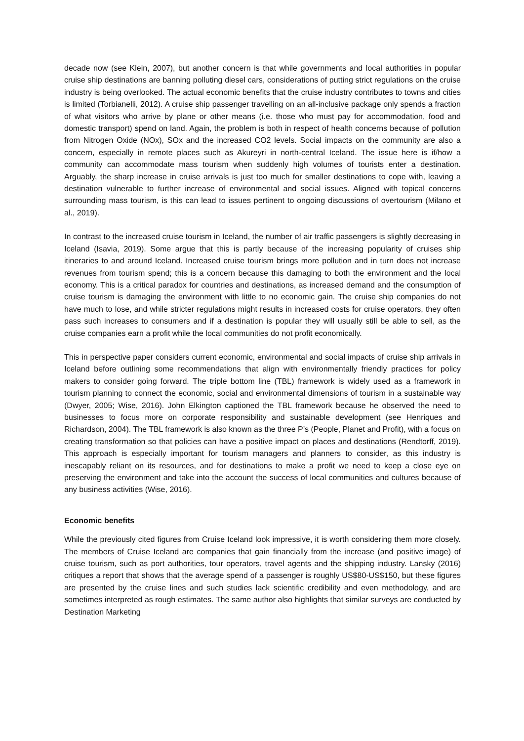decade now (see Klein, 2007), but another concern is that while governments and local authorities in popular cruise ship destinations are banning polluting diesel cars, considerations of putting strict regulations on the cruise industry is being overlooked. The actual economic benefits that the cruise industry contributes to towns and cities is limited (Torbianelli, 2012). A cruise ship passenger travelling on an all-inclusive package only spends a fraction of what visitors who arrive by plane or other means (i.e. those who must pay for accommodation, food and domestic transport) spend on land. Again, the problem is both in respect of health concerns because of pollution from Nitrogen Oxide (NOx), SOx and the increased CO2 levels. Social impacts on the community are also a concern, especially in remote places such as Akureyri in north-central Iceland. The issue here is if/how a community can accommodate mass tourism when suddenly high volumes of tourists enter a destination. Arguably, the sharp increase in cruise arrivals is just too much for smaller destinations to cope with, leaving a destination vulnerable to further increase of environmental and social issues. Aligned with topical concerns surrounding mass tourism, is this can lead to issues pertinent to ongoing discussions of overtourism (Milano et al., 2019).
In contrast to the increased cruise tourism in Iceland, the number of air traffic passengers is slightly decreasing in Iceland (Isavia, 2019). Some argue that this is partly because of the increasing popularity of cruises ship itineraries to and around Iceland. Increased cruise tourism brings more pollution and in turn does not increase revenues from tourism spend; this is a concern because this damaging to both the environment and the local economy. This is a critical paradox for countries and destinations, as increased demand and the consumption of cruise tourism is damaging the environment with little to no economic gain. The cruise ship companies do not have much to lose, and while stricter regulations might results in increased costs for cruise operators, they often pass such increases to consumers and if a destination is popular they will usually still be able to sell, as the cruise companies earn a profit while the local communities do not profit economically.
This in perspective paper considers current economic, environmental and social impacts of cruise ship arrivals in Iceland before outlining some recommendations that align with environmentally friendly practices for policy makers to consider going forward. The triple bottom line (TBL) framework is widely used as a framework in tourism planning to connect the economic, social and environmental dimensions of tourism in a sustainable way (Dwyer, 2005; Wise, 2016). John Elkington captioned the TBL framework because he observed the need to businesses to focus more on corporate responsibility and sustainable development (see Henriques and Richardson, 2004). The TBL framework is also known as the three P’s (People, Planet and Profit), with a focus on creating transformation so that policies can have a positive impact on places and destinations (Rendtorff, 2019). This approach is especially important for tourism managers and planners to consider, as this industry is inescapably reliant on its resources, and for destinations to make a profit we need to keep a close eye on preserving the environment and take into the account the success of local communities and cultures because of any business activities (Wise, 2016).
Economic benefits
While the previously cited figures from Cruise Iceland look impressive, it is worth considering them more closely. The members of Cruise Iceland are companies that gain financially from the increase (and positive image) of cruise tourism, such as port authorities, tour operators, travel agents and the shipping industry. Lansky (2016) critiques a report that shows that the average spend of a passenger is roughly US$80-US$150, but these figures are presented by the cruise lines and such studies lack scientific credibility and even methodology, and are sometimes interpreted as rough estimates. The same author also highlights that similar surveys are conducted by Destination Marketing